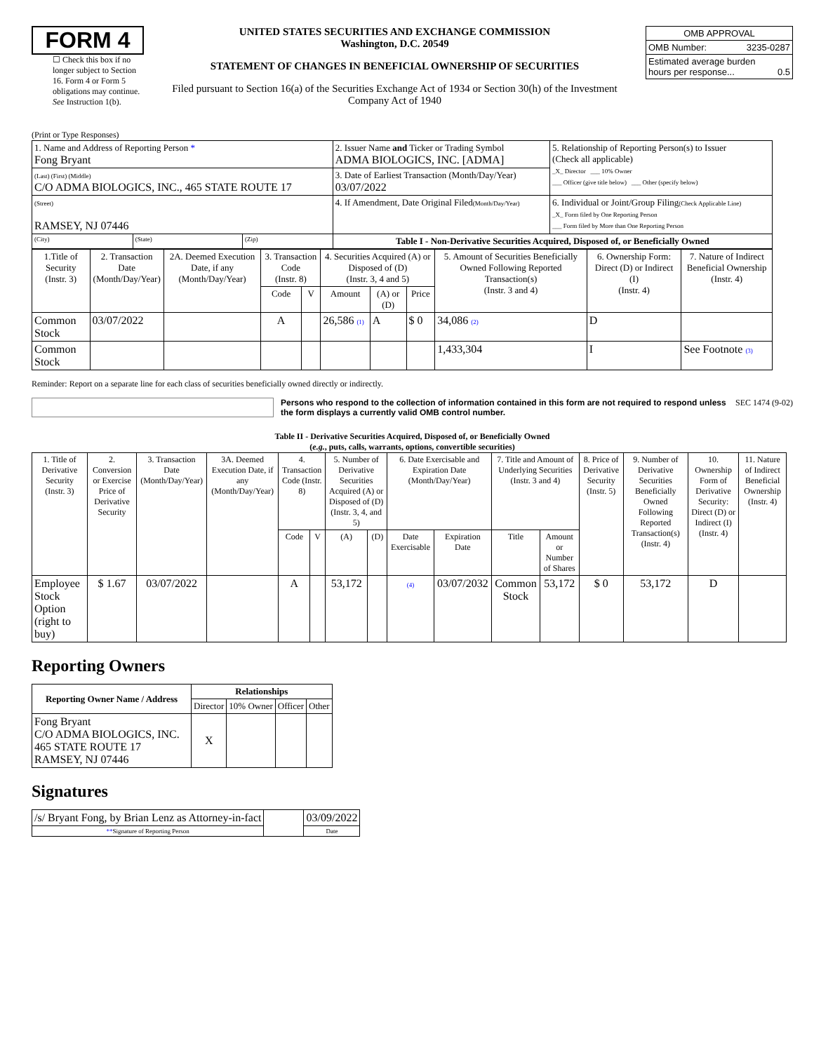FORM 4
☐ Check this box if no longer subject to Section 16. Form 4 or Form 5 obligations may continue. See Instruction 1(b).
UNITED STATES SECURITIES AND EXCHANGE COMMISSION
Washington, D.C. 20549
STATEMENT OF CHANGES IN BENEFICIAL OWNERSHIP OF SECURITIES
Filed pursuant to Section 16(a) of the Securities Exchange Act of 1934 or Section 30(h) of the Investment Company Act of 1940
| OMB APPROVAL | |
| OMB Number: | 3235-0287 |
| Estimated average burden hours per response... 0.5 | |
(Print or Type Responses)
| 1. Name and Address of Reporting Person * Fong Bryant | | | 2. Issuer Name and Ticker or Trading Symbol ADMA BIOLOGICS, INC. [ADMA] | 5. Relationship of Reporting Person(s) to Issuer (Check all applicable) _X_ Director ___ 10% Owner ___ Officer (give title below) ___ Other (specify below) |
| (Last) (First) (Middle) C/O ADMA BIOLOGICS, INC., 465 STATE ROUTE 17 | | | 3. Date of Earliest Transaction (Month/Day/Year) 03/07/2022 | |
| (Street) RAMSEY, NJ 07446 | | | 4. If Amendment, Date Original Filed (Month/Day/Year) | 6. Individual or Joint/Group Filing (Check Applicable Line) _X_ Form filed by One Reporting Person ___ Form filed by More than One Reporting Person |
| (City) | (State) | (Zip) | Table I - Non-Derivative Securities Acquired, Disposed of, or Beneficially Owned | |
| 1.Title of Security (Instr. 3) | 2. Transaction Date (Month/Day/Year) | 2A. Deemed Execution Date, if any (Month/Day/Year) | 3. Transaction Code (Instr. 8) | | 4. Securities Acquired (A) or Disposed of (D) (Instr. 3, 4 and 5) | | | 5. Amount of Securities Beneficially Owned Following Reported Transaction(s) (Instr. 3 and 4) | 6. Ownership Form: Direct (D) or Indirect (I) (Instr. 4) | 7. Nature of Indirect Beneficial Ownership (Instr. 4) |
| --- | --- | --- | --- | --- | --- | --- | --- | --- | --- | --- |
| | | | Code | V | Amount | (A) or (D) | Price | | | |
| Common Stock | 03/07/2022 | | A | | 26,586 (1) | A | $ 0 | 34,086 (2) | D | |
| Common Stock | | | | | | | | 1,433,304 | I | See Footnote (3) |
Reminder: Report on a separate line for each class of securities beneficially owned directly or indirectly.
Persons who respond to the collection of information contained in this form are not required to respond unless the form displays a currently valid OMB control number. SEC 1474 (9-02)
Table II - Derivative Securities Acquired, Disposed of, or Beneficially Owned
(e.g., puts, calls, warrants, options, convertible securities)
| 1. Title of Derivative Security (Instr. 3) | 2. Conversion or Exercise Price of Derivative Security | 3. Transaction Date (Month/Day/Year) | 3A. Deemed Execution Date, if any (Month/Day/Year) | 4. Transaction Code (Instr. 8) | | 5. Number of Derivative Securities Acquired (A) or Disposed of (D) (Instr. 3, 4, and 5) | | 6. Date Exercisable and Expiration Date (Month/Day/Year) | | 7. Title and Amount of Underlying Securities (Instr. 3 and 4) | | 8. Price of Derivative Security (Instr. 5) | 9. Number of Derivative Securities Beneficially Owned Following Reported Transaction(s) (Instr. 4) | 10. Ownership Form of Derivative Security: Direct (D) or Indirect (I) (Instr. 4) | 11. Nature of Indirect Beneficial Ownership (Instr. 4) |
| --- | --- | --- | --- | --- | --- | --- | --- | --- | --- | --- | --- | --- | --- | --- | --- |
| | | | | Code | V | (A) | (D) | Date Exercisable | Expiration Date | Title | Amount or Number of Shares | | | | |
| Employee Stock Option (right to buy) | $ 1.67 | 03/07/2022 | | A | | 53,172 | | (4) | 03/07/2032 | Common Stock | 53,172 | $ 0 | 53,172 | D | |
Reporting Owners
| Reporting Owner Name / Address | Relationships | | | |
| --- | --- | --- | --- | --- |
| | Director | 10% Owner | Officer | Other |
| Fong Bryant C/O ADMA BIOLOGICS, INC. 465 STATE ROUTE 17 RAMSEY, NJ 07446 | X | | | |
Signatures
| /s/ Bryant Fong, by Brian Lenz as Attorney-in-fact | | 03/09/2022 |
| ** Signature of Reporting Person | | Date |